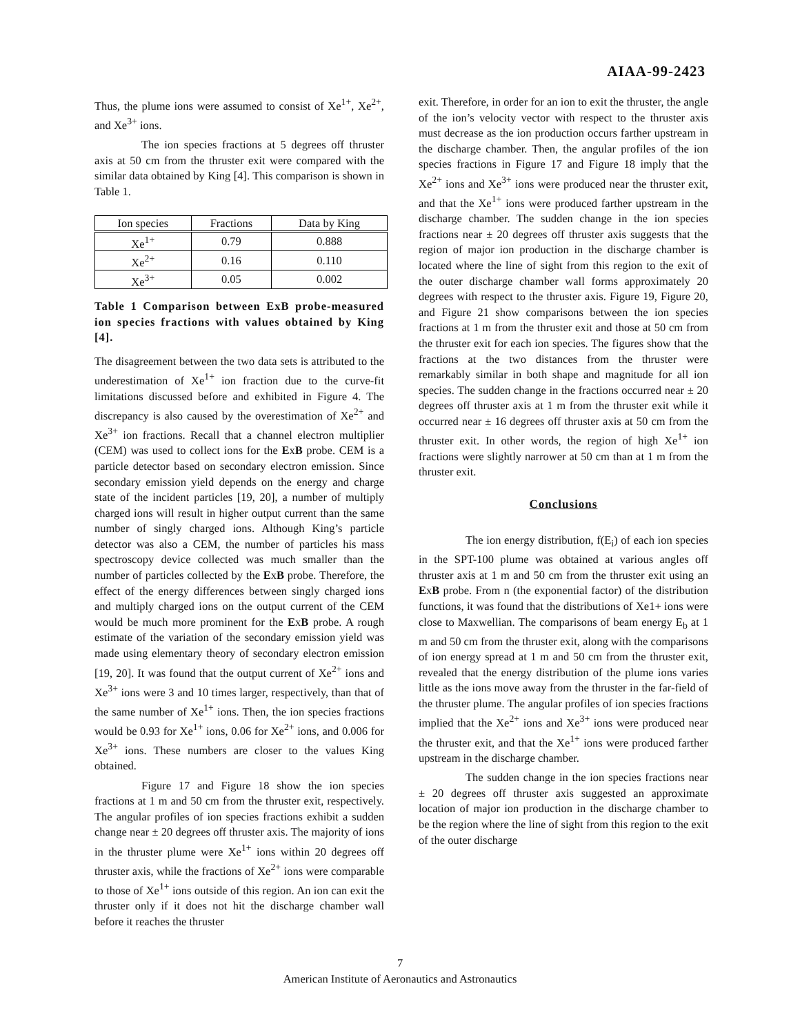AIAA-99-2423
Thus, the plume ions were assumed to consist of Xe<sup>1+</sup>, Xe<sup>2+</sup>, and Xe<sup>3+</sup> ions.
The ion species fractions at 5 degrees off thruster axis at 50 cm from the thruster exit were compared with the similar data obtained by King [4]. This comparison is shown in Table 1.
| Ion species | Fractions | Data by King |
| --- | --- | --- |
| Xe<sup>1+</sup> | 0.79 | 0.888 |
| Xe<sup>2+</sup> | 0.16 | 0.110 |
| Xe<sup>3+</sup> | 0.05 | 0.002 |
Table 1 Comparison between ExB probe-measured ion species fractions with values obtained by King [4].
The disagreement between the two data sets is attributed to the underestimation of Xe<sup>1+</sup> ion fraction due to the curve-fit limitations discussed before and exhibited in Figure 4. The discrepancy is also caused by the overestimation of Xe<sup>2+</sup> and Xe<sup>3+</sup> ion fractions. Recall that a channel electron multiplier (CEM) was used to collect ions for the ExB probe. CEM is a particle detector based on secondary electron emission. Since secondary emission yield depends on the energy and charge state of the incident particles [19, 20], a number of multiply charged ions will result in higher output current than the same number of singly charged ions. Although King’s particle detector was also a CEM, the number of particles his mass spectroscopy device collected was much smaller than the number of particles collected by the ExB probe. Therefore, the effect of the energy differences between singly charged ions and multiply charged ions on the output current of the CEM would be much more prominent for the ExB probe. A rough estimate of the variation of the secondary emission yield was made using elementary theory of secondary electron emission [19, 20]. It was found that the output current of Xe<sup>2+</sup> ions and Xe<sup>3+</sup> ions were 3 and 10 times larger, respectively, than that of the same number of Xe<sup>1+</sup> ions. Then, the ion species fractions would be 0.93 for Xe<sup>1+</sup> ions, 0.06 for Xe<sup>2+</sup> ions, and 0.006 for Xe<sup>3+</sup> ions. These numbers are closer to the values King obtained.
Figure 17 and Figure 18 show the ion species fractions at 1 m and 50 cm from the thruster exit, respectively. The angular profiles of ion species fractions exhibit a sudden change near ± 20 degrees off thruster axis. The majority of ions in the thruster plume were Xe<sup>1+</sup> ions within 20 degrees off thruster axis, while the fractions of Xe<sup>2+</sup> ions were comparable to those of Xe<sup>1+</sup> ions outside of this region. An ion can exit the thruster only if it does not hit the discharge chamber wall before it reaches the thruster
exit. Therefore, in order for an ion to exit the thruster, the angle of the ion’s velocity vector with respect to the thruster axis must decrease as the ion production occurs farther upstream in the discharge chamber. Then, the angular profiles of the ion species fractions in Figure 17 and Figure 18 imply that the Xe<sup>2+</sup> ions and Xe<sup>3+</sup> ions were produced near the thruster exit, and that the Xe<sup>1+</sup> ions were produced farther upstream in the discharge chamber. The sudden change in the ion species fractions near ± 20 degrees off thruster axis suggests that the region of major ion production in the discharge chamber is located where the line of sight from this region to the exit of the outer discharge chamber wall forms approximately 20 degrees with respect to the thruster axis. Figure 19, Figure 20, and Figure 21 show comparisons between the ion species fractions at 1 m from the thruster exit and those at 50 cm from the thruster exit for each ion species. The figures show that the fractions at the two distances from the thruster were remarkably similar in both shape and magnitude for all ion species. The sudden change in the fractions occurred near ± 20 degrees off thruster axis at 1 m from the thruster exit while it occurred near ± 16 degrees off thruster axis at 50 cm from the thruster exit. In other words, the region of high Xe<sup>1+</sup> ion fractions were slightly narrower at 50 cm than at 1 m from the thruster exit.
Conclusions
The ion energy distribution, f(E<sub>i</sub>) of each ion species in the SPT-100 plume was obtained at various angles off thruster axis at 1 m and 50 cm from the thruster exit using an ExB probe. From n (the exponential factor) of the distribution functions, it was found that the distributions of Xe1+ ions were close to Maxwellian. The comparisons of beam energy E<sub>b</sub> at 1 m and 50 cm from the thruster exit, along with the comparisons of ion energy spread at 1 m and 50 cm from the thruster exit, revealed that the energy distribution of the plume ions varies little as the ions move away from the thruster in the far-field of the thruster plume. The angular profiles of ion species fractions implied that the Xe<sup>2+</sup> ions and Xe<sup>3+</sup> ions were produced near the thruster exit, and that the Xe<sup>1+</sup> ions were produced farther upstream in the discharge chamber.
The sudden change in the ion species fractions near ± 20 degrees off thruster axis suggested an approximate location of major ion production in the discharge chamber to be the region where the line of sight from this region to the exit of the outer discharge
7
American Institute of Aeronautics and Astronautics